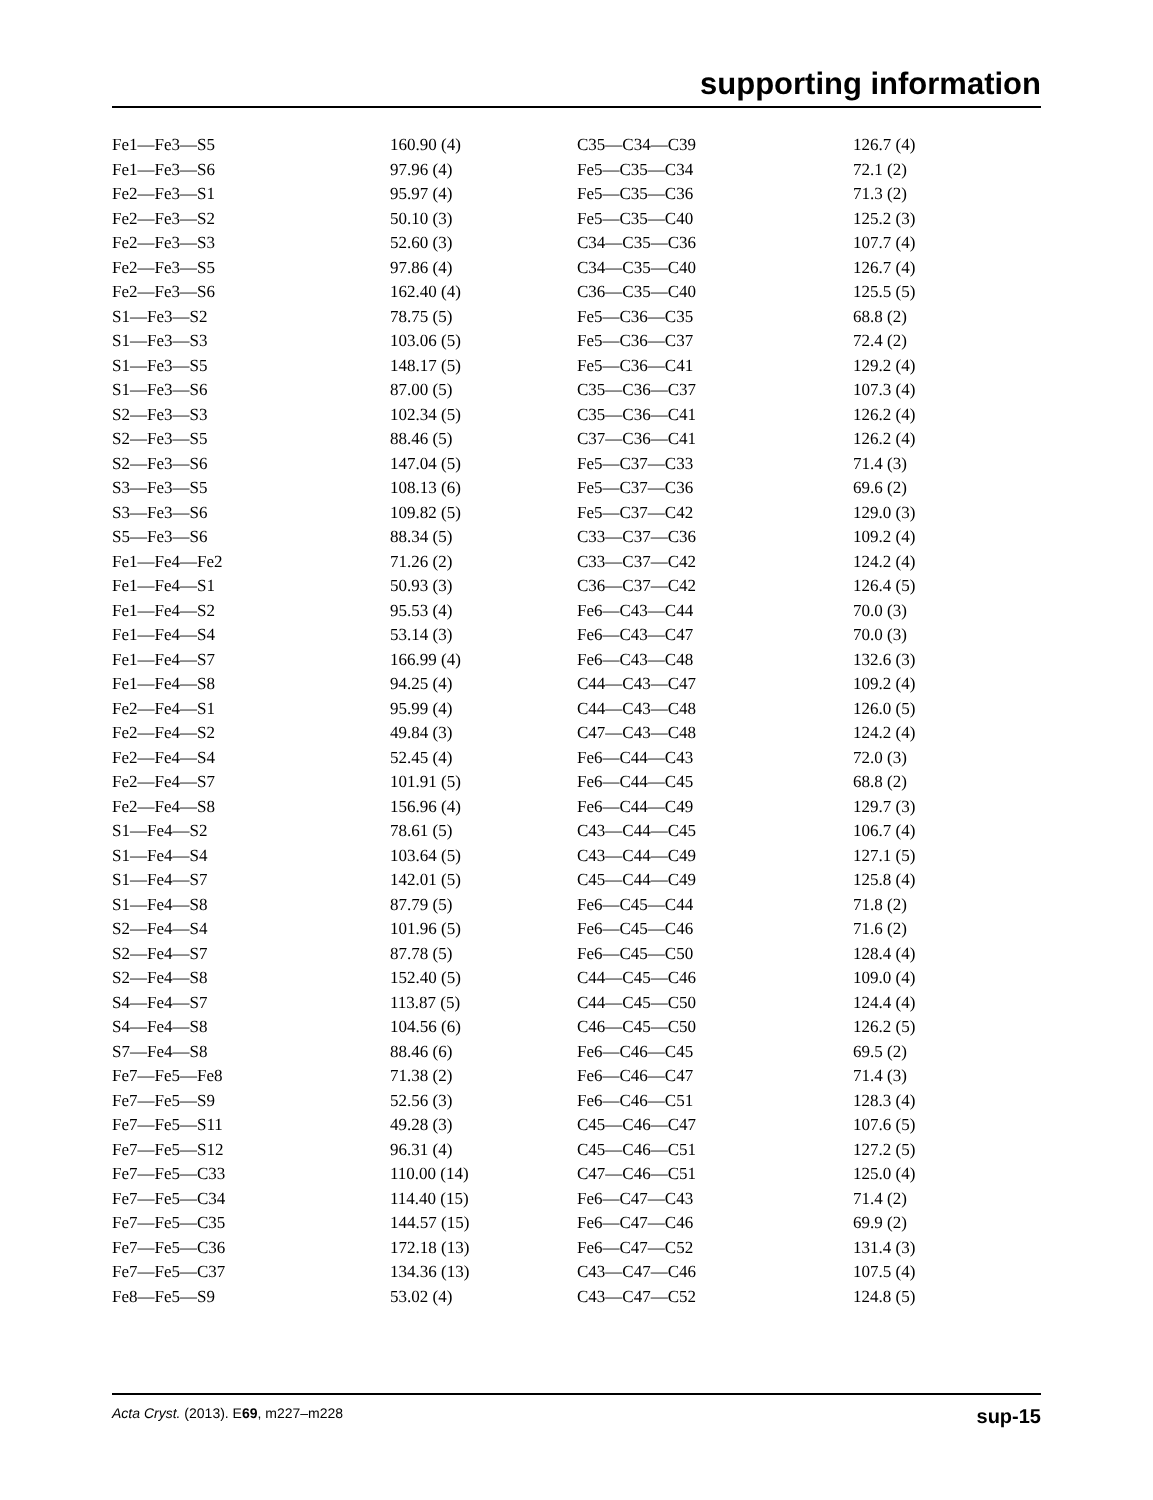supporting information
| Fe1—Fe3—S5 | 160.90 (4) | C35—C34—C39 | 126.7 (4) |
| Fe1—Fe3—S6 | 97.96 (4) | Fe5—C35—C34 | 72.1 (2) |
| Fe2—Fe3—S1 | 95.97 (4) | Fe5—C35—C36 | 71.3 (2) |
| Fe2—Fe3—S2 | 50.10 (3) | Fe5—C35—C40 | 125.2 (3) |
| Fe2—Fe3—S3 | 52.60 (3) | C34—C35—C36 | 107.7 (4) |
| Fe2—Fe3—S5 | 97.86 (4) | C34—C35—C40 | 126.7 (4) |
| Fe2—Fe3—S6 | 162.40 (4) | C36—C35—C40 | 125.5 (5) |
| S1—Fe3—S2 | 78.75 (5) | Fe5—C36—C35 | 68.8 (2) |
| S1—Fe3—S3 | 103.06 (5) | Fe5—C36—C37 | 72.4 (2) |
| S1—Fe3—S5 | 148.17 (5) | Fe5—C36—C41 | 129.2 (4) |
| S1—Fe3—S6 | 87.00 (5) | C35—C36—C37 | 107.3 (4) |
| S2—Fe3—S3 | 102.34 (5) | C35—C36—C41 | 126.2 (4) |
| S2—Fe3—S5 | 88.46 (5) | C37—C36—C41 | 126.2 (4) |
| S2—Fe3—S6 | 147.04 (5) | Fe5—C37—C33 | 71.4 (3) |
| S3—Fe3—S5 | 108.13 (6) | Fe5—C37—C36 | 69.6 (2) |
| S3—Fe3—S6 | 109.82 (5) | Fe5—C37—C42 | 129.0 (3) |
| S5—Fe3—S6 | 88.34 (5) | C33—C37—C36 | 109.2 (4) |
| Fe1—Fe4—Fe2 | 71.26 (2) | C33—C37—C42 | 124.2 (4) |
| Fe1—Fe4—S1 | 50.93 (3) | C36—C37—C42 | 126.4 (5) |
| Fe1—Fe4—S2 | 95.53 (4) | Fe6—C43—C44 | 70.0 (3) |
| Fe1—Fe4—S4 | 53.14 (3) | Fe6—C43—C47 | 70.0 (3) |
| Fe1—Fe4—S7 | 166.99 (4) | Fe6—C43—C48 | 132.6 (3) |
| Fe1—Fe4—S8 | 94.25 (4) | C44—C43—C47 | 109.2 (4) |
| Fe2—Fe4—S1 | 95.99 (4) | C44—C43—C48 | 126.0 (5) |
| Fe2—Fe4—S2 | 49.84 (3) | C47—C43—C48 | 124.2 (4) |
| Fe2—Fe4—S4 | 52.45 (4) | Fe6—C44—C43 | 72.0 (3) |
| Fe2—Fe4—S7 | 101.91 (5) | Fe6—C44—C45 | 68.8 (2) |
| Fe2—Fe4—S8 | 156.96 (4) | Fe6—C44—C49 | 129.7 (3) |
| S1—Fe4—S2 | 78.61 (5) | C43—C44—C45 | 106.7 (4) |
| S1—Fe4—S4 | 103.64 (5) | C43—C44—C49 | 127.1 (5) |
| S1—Fe4—S7 | 142.01 (5) | C45—C44—C49 | 125.8 (4) |
| S1—Fe4—S8 | 87.79 (5) | Fe6—C45—C44 | 71.8 (2) |
| S2—Fe4—S4 | 101.96 (5) | Fe6—C45—C46 | 71.6 (2) |
| S2—Fe4—S7 | 87.78 (5) | Fe6—C45—C50 | 128.4 (4) |
| S2—Fe4—S8 | 152.40 (5) | C44—C45—C46 | 109.0 (4) |
| S4—Fe4—S7 | 113.87 (5) | C44—C45—C50 | 124.4 (4) |
| S4—Fe4—S8 | 104.56 (6) | C46—C45—C50 | 126.2 (5) |
| S7—Fe4—S8 | 88.46 (6) | Fe6—C46—C45 | 69.5 (2) |
| Fe7—Fe5—Fe8 | 71.38 (2) | Fe6—C46—C47 | 71.4 (3) |
| Fe7—Fe5—S9 | 52.56 (3) | Fe6—C46—C51 | 128.3 (4) |
| Fe7—Fe5—S11 | 49.28 (3) | C45—C46—C47 | 107.6 (5) |
| Fe7—Fe5—S12 | 96.31 (4) | C45—C46—C51 | 127.2 (5) |
| Fe7—Fe5—C33 | 110.00 (14) | C47—C46—C51 | 125.0 (4) |
| Fe7—Fe5—C34 | 114.40 (15) | Fe6—C47—C43 | 71.4 (2) |
| Fe7—Fe5—C35 | 144.57 (15) | Fe6—C47—C46 | 69.9 (2) |
| Fe7—Fe5—C36 | 172.18 (13) | Fe6—C47—C52 | 131.4 (3) |
| Fe7—Fe5—C37 | 134.36 (13) | C43—C47—C46 | 107.5 (4) |
| Fe8—Fe5—S9 | 53.02 (4) | C43—C47—C52 | 124.8 (5) |
Acta Cryst. (2013). E69, m227–m228 sup-15